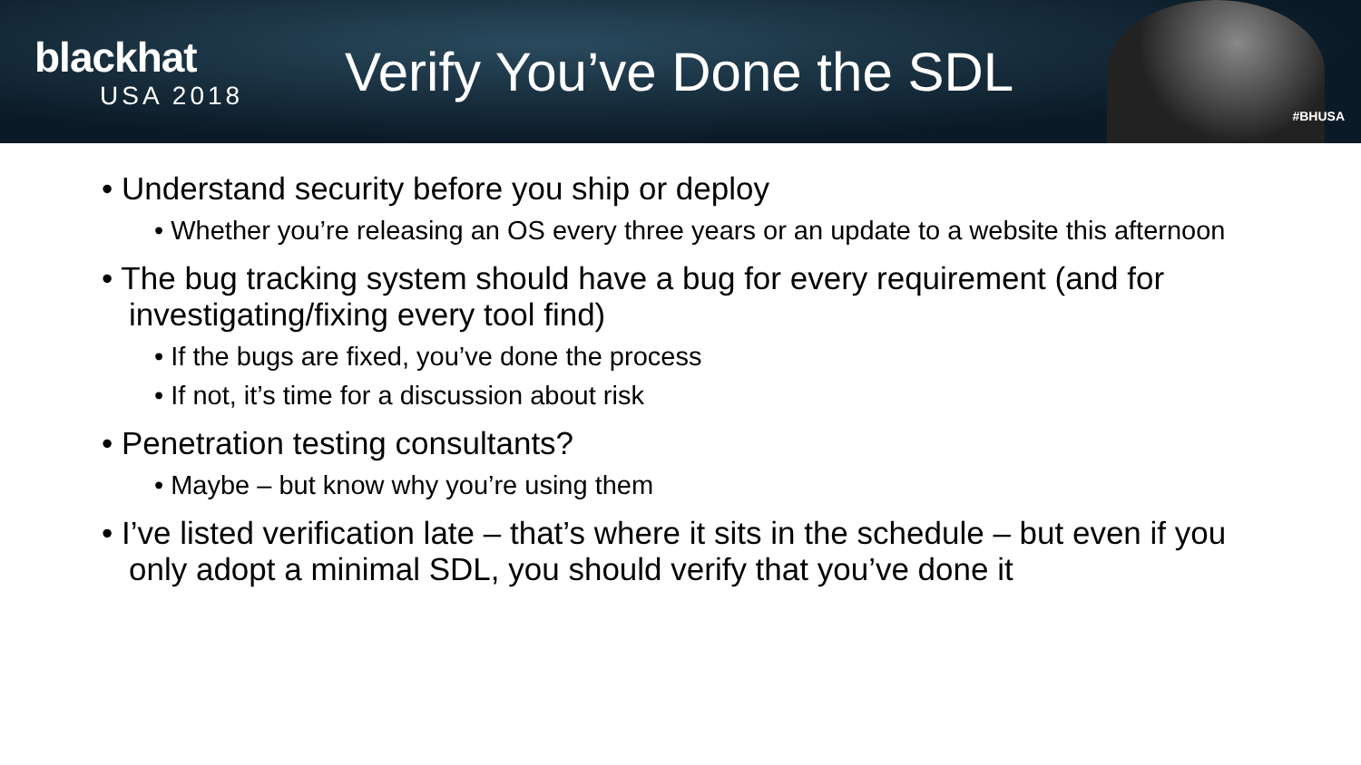blackhat
USA 2018
Verify You’ve Done the SDL
#BHUSA
• Understand security before you ship or deploy
• Whether you’re releasing an OS every three years or an update to a website this afternoon
• The bug tracking system should have a bug for every requirement (and for investigating/fixing every tool find)
• If the bugs are fixed, you’ve done the process
• If not, it’s time for a discussion about risk
• Penetration testing consultants?
• Maybe – but know why you’re using them
• I’ve listed verification late – that’s where it sits in the schedule – but even if you only adopt a minimal SDL, you should verify that you’ve done it